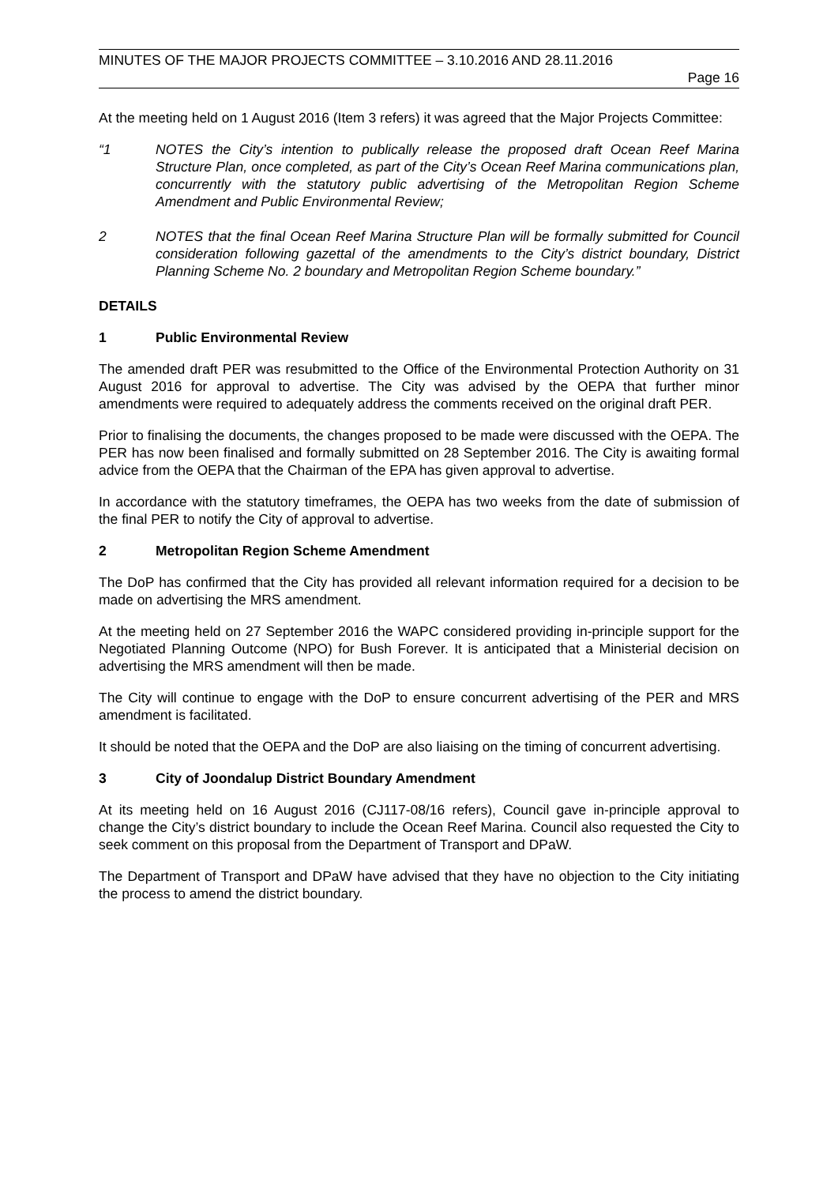MINUTES OF THE MAJOR PROJECTS COMMITTEE – 3.10.2016 AND 28.11.2016
Page 16
At the meeting held on 1 August 2016 (Item 3 refers) it was agreed that the Major Projects Committee:
“1 NOTES the City’s intention to publically release the proposed draft Ocean Reef Marina Structure Plan, once completed, as part of the City’s Ocean Reef Marina communications plan, concurrently with the statutory public advertising of the Metropolitan Region Scheme Amendment and Public Environmental Review;
2 NOTES that the final Ocean Reef Marina Structure Plan will be formally submitted for Council consideration following gazettal of the amendments to the City’s district boundary, District Planning Scheme No. 2 boundary and Metropolitan Region Scheme boundary.”
DETAILS
1 Public Environmental Review
The amended draft PER was resubmitted to the Office of the Environmental Protection Authority on 31 August 2016 for approval to advertise. The City was advised by the OEPA that further minor amendments were required to adequately address the comments received on the original draft PER.
Prior to finalising the documents, the changes proposed to be made were discussed with the OEPA. The PER has now been finalised and formally submitted on 28 September 2016. The City is awaiting formal advice from the OEPA that the Chairman of the EPA has given approval to advertise.
In accordance with the statutory timeframes, the OEPA has two weeks from the date of submission of the final PER to notify the City of approval to advertise.
2 Metropolitan Region Scheme Amendment
The DoP has confirmed that the City has provided all relevant information required for a decision to be made on advertising the MRS amendment.
At the meeting held on 27 September 2016 the WAPC considered providing in-principle support for the Negotiated Planning Outcome (NPO) for Bush Forever. It is anticipated that a Ministerial decision on advertising the MRS amendment will then be made.
The City will continue to engage with the DoP to ensure concurrent advertising of the PER and MRS amendment is facilitated.
It should be noted that the OEPA and the DoP are also liaising on the timing of concurrent advertising.
3 City of Joondalup District Boundary Amendment
At its meeting held on 16 August 2016 (CJ117-08/16 refers), Council gave in-principle approval to change the City’s district boundary to include the Ocean Reef Marina. Council also requested the City to seek comment on this proposal from the Department of Transport and DPaW.
The Department of Transport and DPaW have advised that they have no objection to the City initiating the process to amend the district boundary.